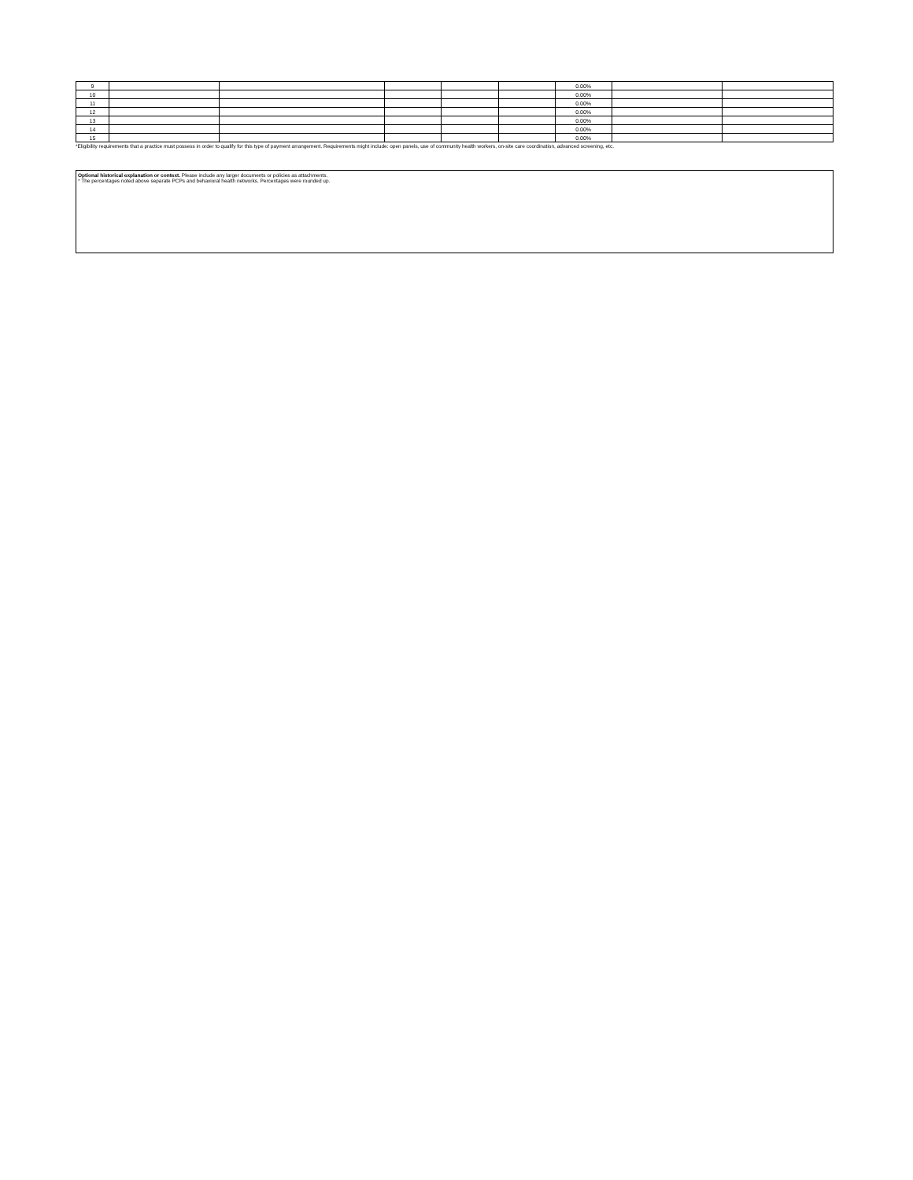| 9 | | | | | | 0.00% | | |
| 10 | | | | | | 0.00% | | |
| 11 | | | | | | 0.00% | | |
| 12 | | | | | | 0.00% | | |
| 13 | | | | | | 0.00% | | |
| 14 | | | | | | 0.00% | | |
| 15 | | | | | | 0.00% | | |
*Eligibility requirements that a practice must possess in order to qualify for this type of payment arrangement. Requirements might include: open panels, use of community health workers, on-site care coordination, advanced screening, etc.
Optional historical explanation or context. Please include any larger documents or policies as attachments.
* The percentages noted above separate PCPs and behavioral health networks. Percentages were rounded up.